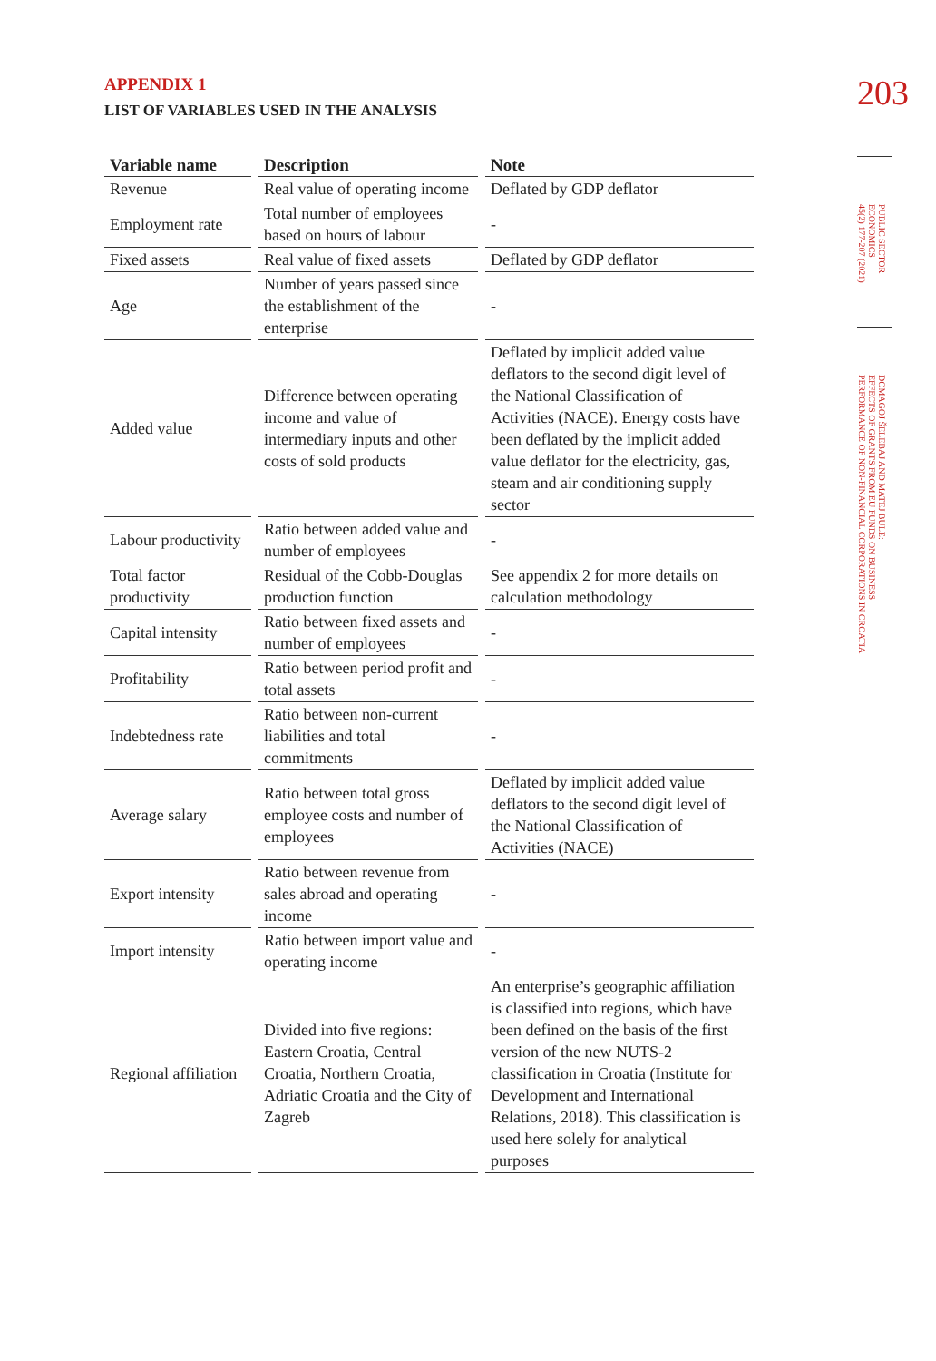APPENDIX 1
LIST OF VARIABLES USED IN THE ANALYSIS
| Variable name | Description | Note |
| --- | --- | --- |
| Revenue | Real value of operating income | Deflated by GDP deflator |
| Employment rate | Total number of employees based on hours of labour | - |
| Fixed assets | Real value of fixed assets | Deflated by GDP deflator |
| Age | Number of years passed since the establishment of the enterprise | - |
| Added value | Difference between operating income and value of intermediary inputs and other costs of sold products | Deflated by implicit added value deflators to the second digit level of the National Classification of Activities (NACE). Energy costs have been deflated by the implicit added value deflator for the electricity, gas, steam and air conditioning supply sector |
| Labour productivity | Ratio between added value and number of employees | - |
| Total factor productivity | Residual of the Cobb-Douglas production function | See appendix 2 for more details on calculation methodology |
| Capital intensity | Ratio between fixed assets and number of employees | - |
| Profitability | Ratio between period profit and total assets | - |
| Indebtedness rate | Ratio between non-current liabilities and total commitments | - |
| Average salary | Ratio between total gross employee costs and number of employees | Deflated by implicit added value deflators to the second digit level of the National Classification of Activities (NACE) |
| Export intensity | Ratio between revenue from sales abroad and operating income | - |
| Import intensity | Ratio between import value and operating income | - |
| Regional affiliation | Divided into five regions: Eastern Croatia, Central Croatia, Northern Croatia, Adriatic Croatia and the City of Zagreb | An enterprise’s geographic affiliation is classified into regions, which have been defined on the basis of the first version of the new NUTS-2 classification in Croatia (Institute for Development and International Relations, 2018). This classification is used here solely for analytical purposes |
203
PUBLIC SECTOR
ECONOMICS
45(2) 177-207 (2021)
DOMAGOJ ŠELEBAJ AND MATEJ BULE:
EFFECTS OF GRANTS FROM EU FUNDS ON BUSINESS
PERFORMANCE OF NON-FINANCIAL CORPORATIONS IN CROATIA